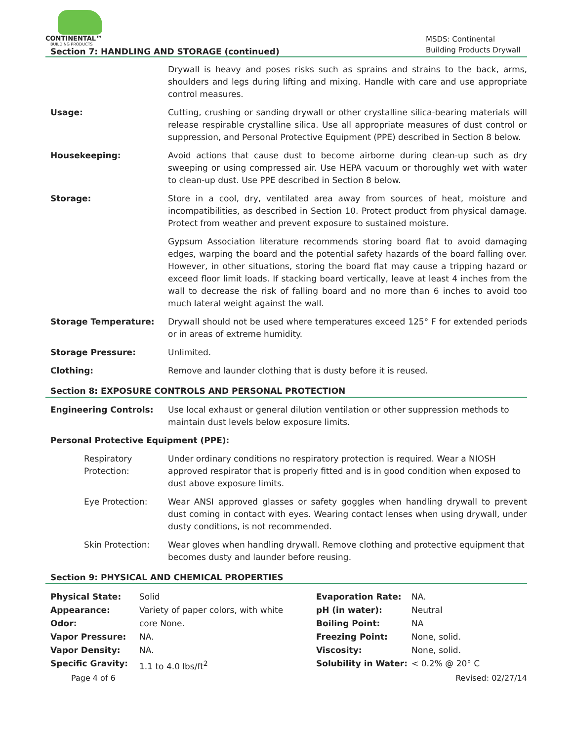CONTINENTAL™
BUILDING PRODUCTS
Section 7: HANDLING AND STORAGE (continued)
MSDS: Continental Building Products Drywall
Drywall is heavy and poses risks such as sprains and strains to the back, arms, shoulders and legs during lifting and mixing. Handle with care and use appropriate control measures.
Usage: Cutting, crushing or sanding drywall or other crystalline silica-bearing materials will release respirable crystalline silica. Use all appropriate measures of dust control or suppression, and Personal Protective Equipment (PPE) described in Section 8 below.
Housekeeping: Avoid actions that cause dust to become airborne during clean-up such as dry sweeping or using compressed air. Use HEPA vacuum or thoroughly wet with water to clean-up dust. Use PPE described in Section 8 below.
Storage: Store in a cool, dry, ventilated area away from sources of heat, moisture and incompatibilities, as described in Section 10. Protect product from physical damage. Protect from weather and prevent exposure to sustained moisture.
Gypsum Association literature recommends storing board flat to avoid damaging edges, warping the board and the potential safety hazards of the board falling over. However, in other situations, storing the board flat may cause a tripping hazard or exceed floor limit loads. If stacking board vertically, leave at least 4 inches from the wall to decrease the risk of falling board and no more than 6 inches to avoid too much lateral weight against the wall.
Storage Temperature: Drywall should not be used where temperatures exceed 125° F for extended periods or in areas of extreme humidity.
Storage Pressure: Unlimited.
Clothing: Remove and launder clothing that is dusty before it is reused.
Section 8: EXPOSURE CONTROLS AND PERSONAL PROTECTION
Engineering Controls: Use local exhaust or general dilution ventilation or other suppression methods to maintain dust levels below exposure limits.
Personal Protective Equipment (PPE):
Respiratory Protection:
Under ordinary conditions no respiratory protection is required. Wear a NIOSH approved respirator that is properly fitted and is in good condition when exposed to dust above exposure limits.
Eye Protection: Wear ANSI approved glasses or safety goggles when handling drywall to prevent dust coming in contact with eyes. Wearing contact lenses when using drywall, under dusty conditions, is not recommended.
Skin Protection: Wear gloves when handling drywall. Remove clothing and protective equipment that becomes dusty and launder before reusing.
Section 9: PHYSICAL AND CHEMICAL PROPERTIES
| Physical State: | Solid | Evaporation Rate: | NA. |
| Appearance: | Variety of paper colors, with white | pH (in water): | Neutral |
| Odor: | core None. | Boiling Point: | NA |
| Vapor Pressure: | NA. | Freezing Point: | None, solid. |
| Vapor Density: | NA. | Viscosity: | None, solid. |
| Specific Gravity: | 1.1 to 4.0 lbs/ft<sup>2</sup> | Solubility in Water: | < 0.2% @ 20° C |
Page 4 of 6 Revised: 02/27/14